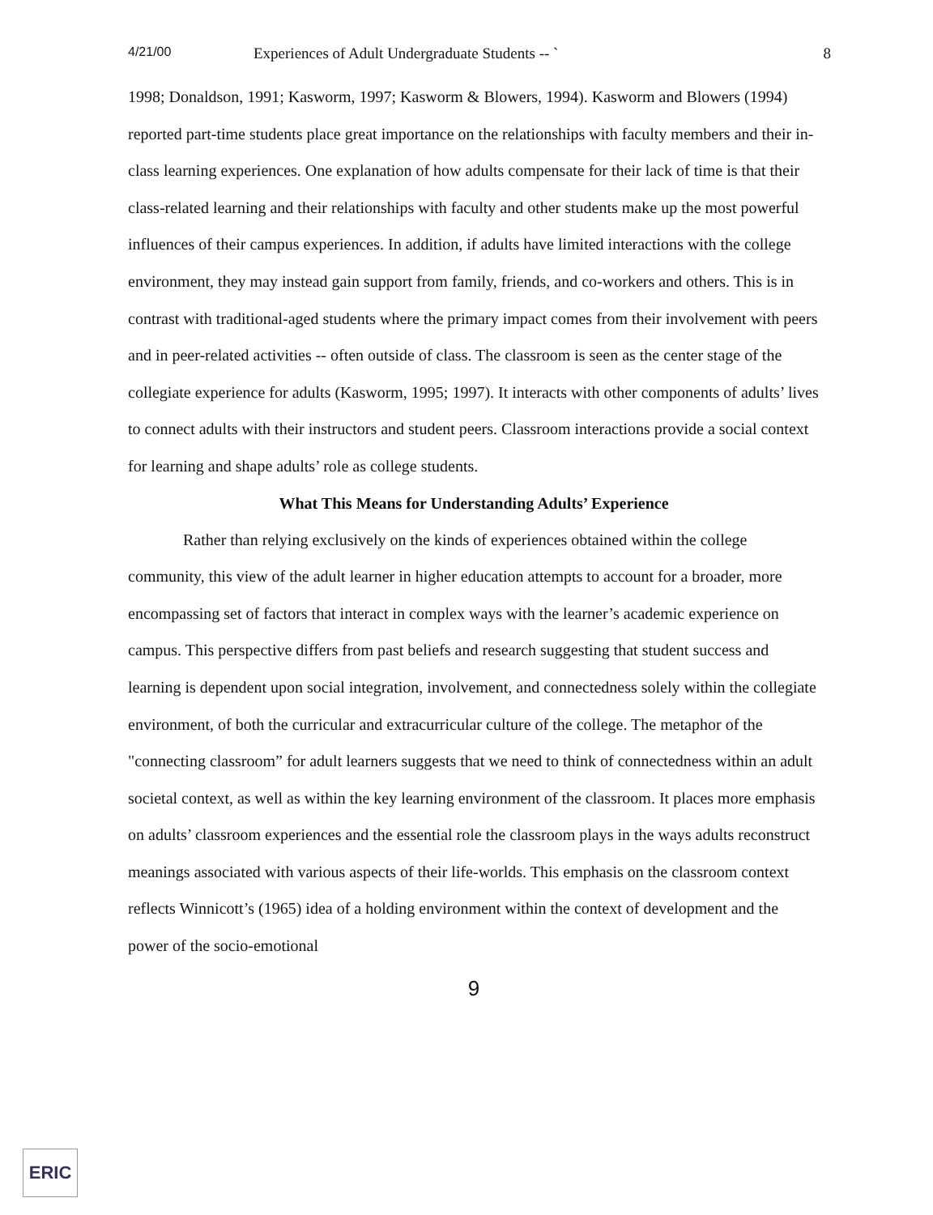4/21/00 Experiences of Adult Undergraduate Students -- ` 8
1998; Donaldson, 1991; Kasworm, 1997; Kasworm & Blowers, 1994). Kasworm and Blowers (1994) reported part-time students place great importance on the relationships with faculty members and their in-class learning experiences. One explanation of how adults compensate for their lack of time is that their class-related learning and their relationships with faculty and other students make up the most powerful influences of their campus experiences. In addition, if adults have limited interactions with the college environment, they may instead gain support from family, friends, and co-workers and others. This is in contrast with traditional-aged students where the primary impact comes from their involvement with peers and in peer-related activities -- often outside of class. The classroom is seen as the center stage of the collegiate experience for adults (Kasworm, 1995; 1997). It interacts with other components of adults’ lives to connect adults with their instructors and student peers. Classroom interactions provide a social context for learning and shape adults’ role as college students.
What This Means for Understanding Adults’ Experience
Rather than relying exclusively on the kinds of experiences obtained within the college community, this view of the adult learner in higher education attempts to account for a broader, more encompassing set of factors that interact in complex ways with the learner’s academic experience on campus. This perspective differs from past beliefs and research suggesting that student success and learning is dependent upon social integration, involvement, and connectedness solely within the collegiate environment, of both the curricular and extracurricular culture of the college. The metaphor of the "connecting classroom” for adult learners suggests that we need to think of connectedness within an adult societal context, as well as within the key learning environment of the classroom. It places more emphasis on adults’ classroom experiences and the essential role the classroom plays in the ways adults reconstruct meanings associated with various aspects of their life-worlds. This emphasis on the classroom context reflects Winnicott’s (1965) idea of a holding environment within the context of development and the power of the socio-emotional
9
ERIC